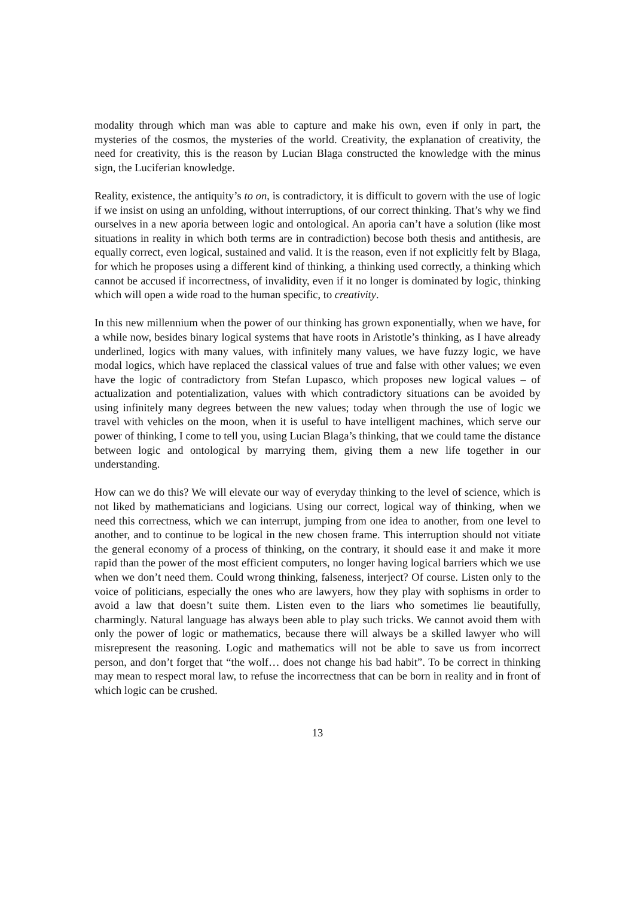modality through which man was able to capture and make his own, even if only in part, the mysteries of the cosmos, the mysteries of the world. Creativity, the explanation of creativity, the need for creativity, this is the reason by Lucian Blaga constructed the knowledge with the minus sign, the Luciferian knowledge.
Reality, existence, the antiquity’s to on, is contradictory, it is difficult to govern with the use of logic if we insist on using an unfolding, without interruptions, of our correct thinking. That’s why we find ourselves in a new aporia between logic and ontological. An aporia can’t have a solution (like most situations in reality in which both terms are in contradiction) becose both thesis and antithesis, are equally correct, even logical, sustained and valid. It is the reason, even if not explicitly felt by Blaga, for which he proposes using a different kind of thinking, a thinking used correctly, a thinking which cannot be accused if incorrectness, of invalidity, even if it no longer is dominated by logic, thinking which will open a wide road to the human specific, to creativity.
In this new millennium when the power of our thinking has grown exponentially, when we have, for a while now, besides binary logical systems that have roots in Aristotle’s thinking, as I have already underlined, logics with many values, with infinitely many values, we have fuzzy logic, we have modal logics, which have replaced the classical values of true and false with other values; we even have the logic of contradictory from Stefan Lupasco, which proposes new logical values – of actualization and potentialization, values with which contradictory situations can be avoided by using infinitely many degrees between the new values; today when through the use of logic we travel with vehicles on the moon, when it is useful to have intelligent machines, which serve our power of thinking, I come to tell you, using Lucian Blaga’s thinking, that we could tame the distance between logic and ontological by marrying them, giving them a new life together in our understanding.
How can we do this? We will elevate our way of everyday thinking to the level of science, which is not liked by mathematicians and logicians. Using our correct, logical way of thinking, when we need this correctness, which we can interrupt, jumping from one idea to another, from one level to another, and to continue to be logical in the new chosen frame. This interruption should not vitiate the general economy of a process of thinking, on the contrary, it should ease it and make it more rapid than the power of the most efficient computers, no longer having logical barriers which we use when we don’t need them. Could wrong thinking, falseness, interject? Of course. Listen only to the voice of politicians, especially the ones who are lawyers, how they play with sophisms in order to avoid a law that doesn’t suite them. Listen even to the liars who sometimes lie beautifully, charmingly. Natural language has always been able to play such tricks. We cannot avoid them with only the power of logic or mathematics, because there will always be a skilled lawyer who will misrepresent the reasoning. Logic and mathematics will not be able to save us from incorrect person, and don’t forget that “the wolf… does not change his bad habit”. To be correct in thinking may mean to respect moral law, to refuse the incorrectness that can be born in reality and in front of which logic can be crushed.
13